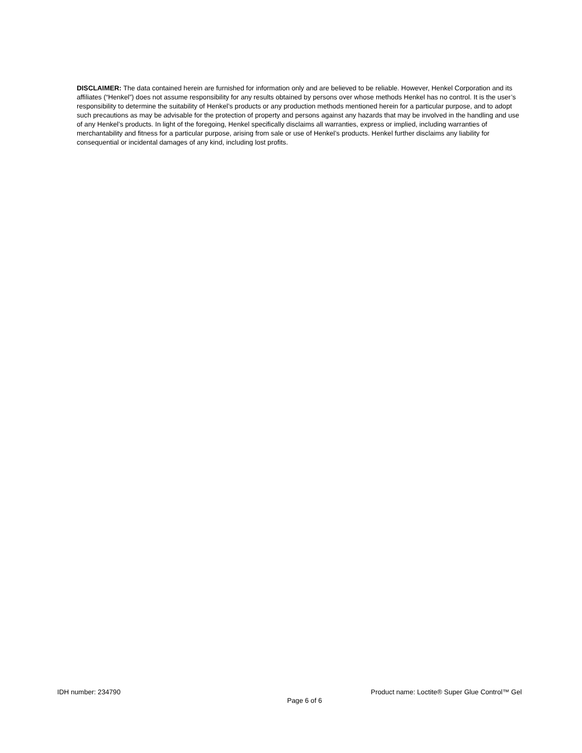DISCLAIMER: The data contained herein are furnished for information only and are believed to be reliable. However, Henkel Corporation and its affiliates (“Henkel”) does not assume responsibility for any results obtained by persons over whose methods Henkel has no control. It is the user’s responsibility to determine the suitability of Henkel’s products or any production methods mentioned herein for a particular purpose, and to adopt such precautions as may be advisable for the protection of property and persons against any hazards that may be involved in the handling and use of any Henkel’s products. In light of the foregoing, Henkel specifically disclaims all warranties, express or implied, including warranties of merchantability and fitness for a particular purpose, arising from sale or use of Henkel’s products. Henkel further disclaims any liability for consequential or incidental damages of any kind, including lost profits.
IDH number: 234790 Product name: Loctite® Super Glue Control™ Gel
Page 6 of 6